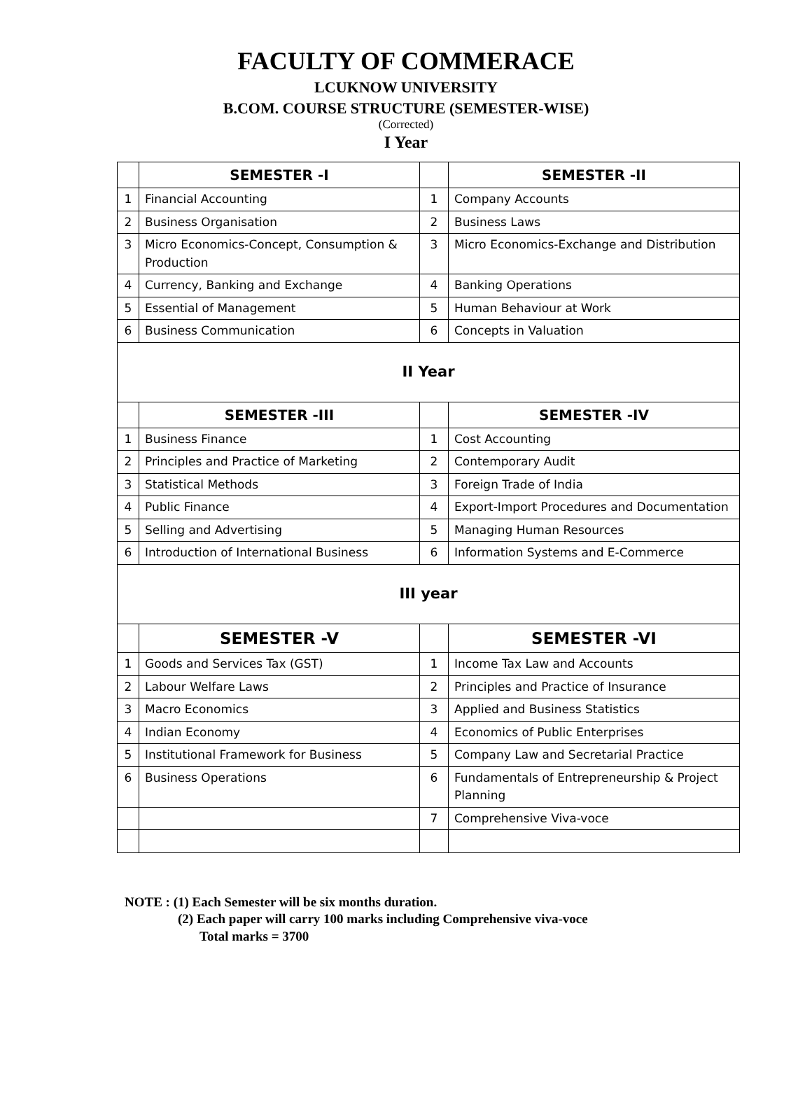FACULTY OF COMMERACE
LCUKNOW UNIVERSITY
B.COM. COURSE STRUCTURE (SEMESTER-WISE)
(Corrected)
I Year
| | SEMESTER -I | | SEMESTER -II |
| 1 | Financial Accounting | 1 | Company Accounts |
| 2 | Business Organisation | 2 | Business Laws |
| 3 | Micro Economics-Concept, Consumption & Production | 3 | Micro Economics-Exchange and Distribution |
| 4 | Currency, Banking and Exchange | 4 | Banking Operations |
| 5 | Essential of Management | 5 | Human Behaviour at Work |
| 6 | Business Communication | 6 | Concepts in Valuation |
| II Year | | | |
| | SEMESTER -III | | SEMESTER -IV |
| 1 | Business Finance | 1 | Cost Accounting |
| 2 | Principles and Practice of Marketing | 2 | Contemporary Audit |
| 3 | Statistical Methods | 3 | Foreign Trade of India |
| 4 | Public Finance | 4 | Export-Import Procedures and Documentation |
| 5 | Selling and Advertising | 5 | Managing Human Resources |
| 6 | Introduction of International Business | 6 | Information Systems and E-Commerce |
| III year | | | |
| | SEMESTER -V | | SEMESTER -VI |
| 1 | Goods and Services Tax (GST) | 1 | Income Tax Law and Accounts |
| 2 | Labour Welfare Laws | 2 | Principles and Practice of Insurance |
| 3 | Macro Economics | 3 | Applied and Business Statistics |
| 4 | Indian Economy | 4 | Economics of Public Enterprises |
| 5 | Institutional Framework for Business | 5 | Company Law and Secretarial Practice |
| 6 | Business Operations | 6 | Fundamentals of Entrepreneurship & Project Planning |
| | | 7 | Comprehensive Viva-voce |
NOTE : (1) Each Semester will be six months duration.
(2) Each paper will carry 100 marks including Comprehensive viva-voce
Total marks = 3700